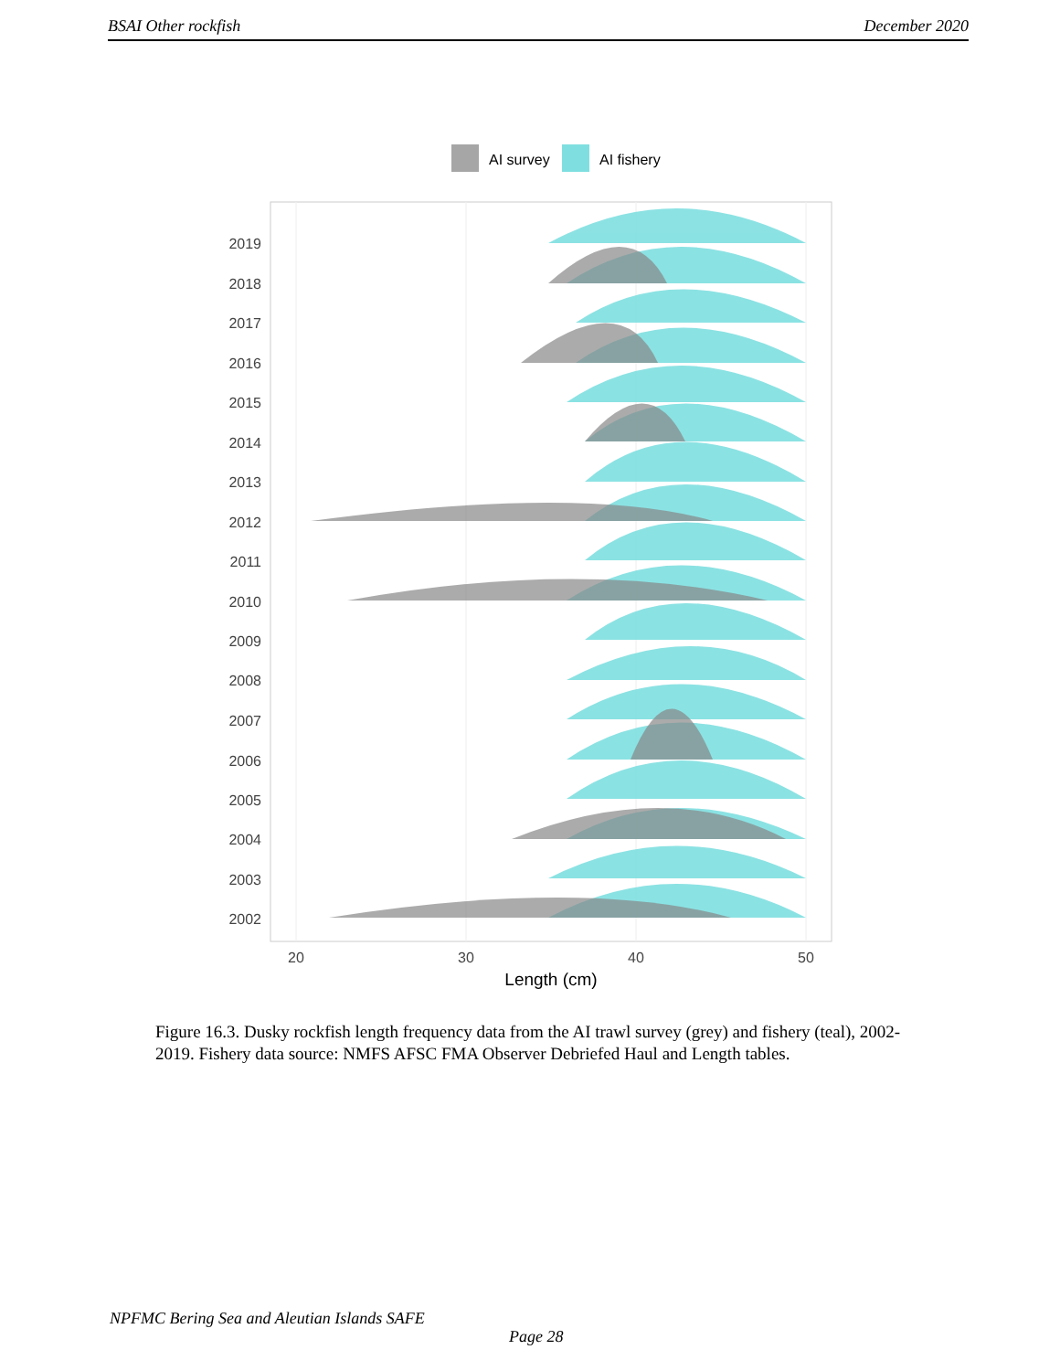BSAI Other rockfish December 2020
AI survey
AI fishery
2019
2018
2017
2016
2015
2014
2013
2012
2011
2010
2009
2008
2007
2006
2005
2004
2003
2002
20
30
40
50
Length (cm)
Figure 16.3. Dusky rockfish length frequency data from the AI trawl survey (grey) and fishery (teal), 2002-2019. Fishery data source: NMFS AFSC FMA Observer Debriefed Haul and Length tables.
NPFMC Bering Sea and Aleutian Islands SAFE
Page 28